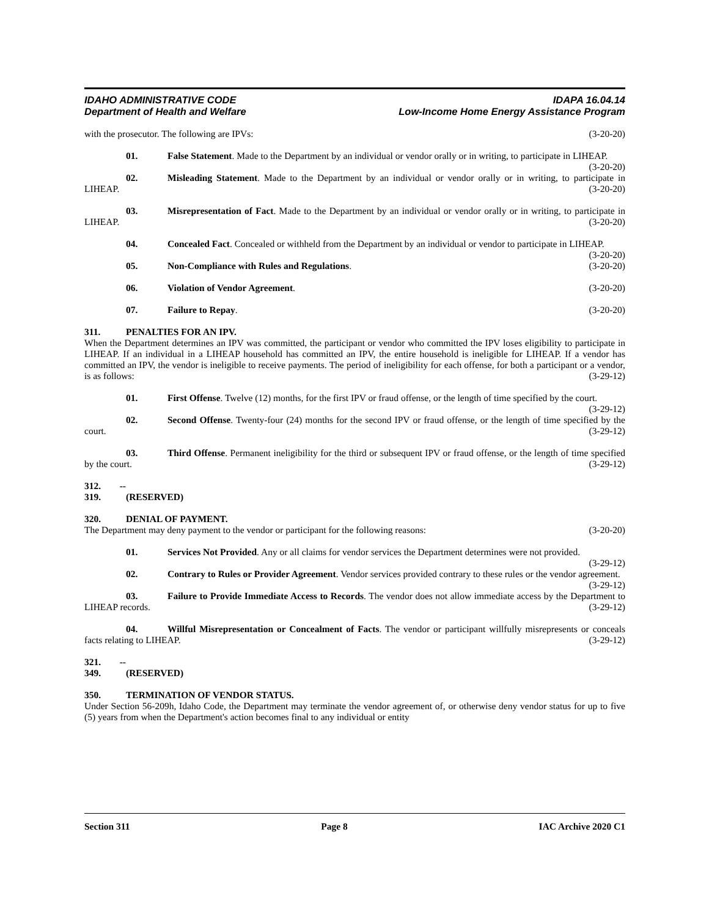IDAHO ADMINISTRATIVE CODE
Department of Health and Welfare
IDAPA 16.04.14
Low-Income Home Energy Assistance Program
with the prosecutor. The following are IPVs: (3-20-20)
01. False Statement. Made to the Department by an individual or vendor orally or in writing, to participate in LIHEAP. (3-20-20)
02. Misleading Statement. Made to the Department by an individual or vendor orally or in writing, to participate in LIHEAP. (3-20-20)
03. Misrepresentation of Fact. Made to the Department by an individual or vendor orally or in writing, to participate in LIHEAP. (3-20-20)
04. Concealed Fact. Concealed or withheld from the Department by an individual or vendor to participate in LIHEAP. (3-20-20)
05. Non-Compliance with Rules and Regulations. (3-20-20)
06. Violation of Vendor Agreement. (3-20-20)
07. Failure to Repay. (3-20-20)
311. PENALTIES FOR AN IPV.
When the Department determines an IPV was committed, the participant or vendor who committed the IPV loses eligibility to participate in LIHEAP. If an individual in a LIHEAP household has committed an IPV, the entire household is ineligible for LIHEAP. If a vendor has committed an IPV, the vendor is ineligible to receive payments. The period of ineligibility for each offense, for both a participant or a vendor, is as follows: (3-29-12)
01. First Offense. Twelve (12) months, for the first IPV or fraud offense, or the length of time specified by the court. (3-29-12)
02. Second Offense. Twenty-four (24) months for the second IPV or fraud offense, or the length of time specified by the court. (3-29-12)
03. Third Offense. Permanent ineligibility for the third or subsequent IPV or fraud offense, or the length of time specified by the court. (3-29-12)
312. -- 319. (RESERVED)
320. DENIAL OF PAYMENT.
The Department may deny payment to the vendor or participant for the following reasons: (3-20-20)
01. Services Not Provided. Any or all claims for vendor services the Department determines were not provided. (3-29-12)
02. Contrary to Rules or Provider Agreement. Vendor services provided contrary to these rules or the vendor agreement. (3-29-12)
03. Failure to Provide Immediate Access to Records. The vendor does not allow immediate access by the Department to LIHEAP records. (3-29-12)
04. Willful Misrepresentation or Concealment of Facts. The vendor or participant willfully misrepresents or conceals facts relating to LIHEAP. (3-29-12)
321. -- 349. (RESERVED)
350. TERMINATION OF VENDOR STATUS.
Under Section 56-209h, Idaho Code, the Department may terminate the vendor agreement of, or otherwise deny vendor status for up to five (5) years from when the Department's action becomes final to any individual or entity
Section 311 Page 8 IAC Archive 2020 C1